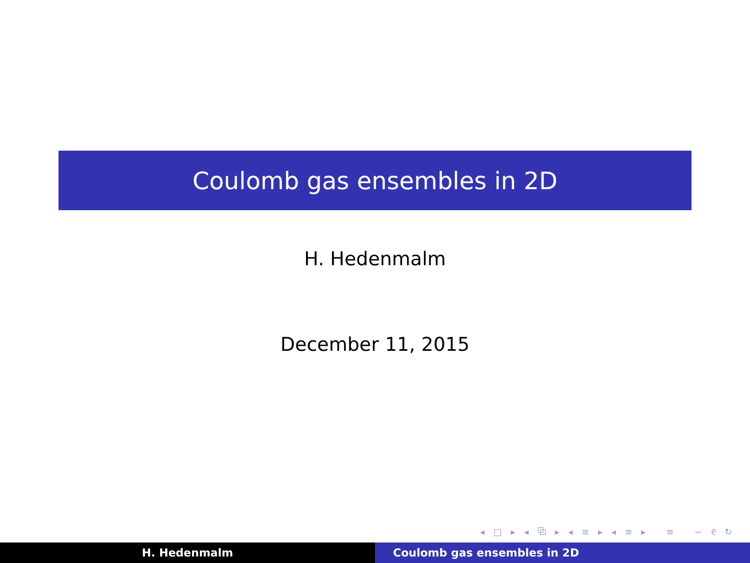Coulomb gas ensembles in 2D
H. Hedenmalm
December 11, 2015
◂ □ ▸ ◂ ⧉ ▸ ◂ ≡ ▸ ◂ ≡ ▸ ≡ ∽ ୧ ↻
H. Hedenmalm Coulomb gas ensembles in 2D